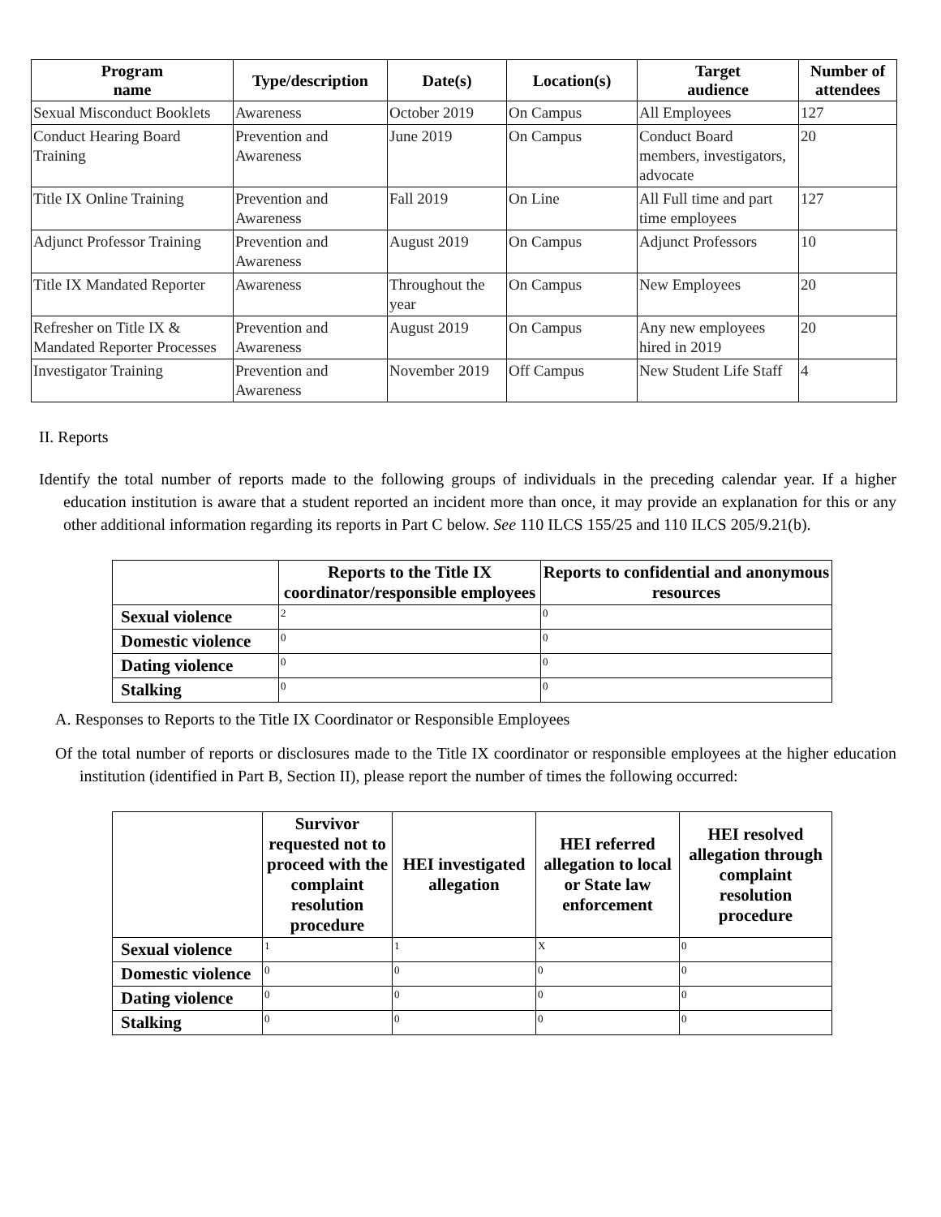| Program name | Type/description | Date(s) | Location(s) | Target audience | Number of attendees |
| --- | --- | --- | --- | --- | --- |
| Sexual Misconduct Booklets | Awareness | October 2019 | On Campus | All Employees | 127 |
| Conduct Hearing Board Training | Prevention and Awareness | June 2019 | On Campus | Conduct Board members, investigators, advocate | 20 |
| Title IX Online Training | Prevention and Awareness | Fall 2019 | On Line | All Full time and part time employees | 127 |
| Adjunct Professor Training | Prevention and Awareness | August 2019 | On Campus | Adjunct Professors | 10 |
| Title IX Mandated Reporter | Awareness | Throughout the year | On Campus | New Employees | 20 |
| Refresher on Title IX & Mandated Reporter Processes | Prevention and Awareness | August 2019 | On Campus | Any new employees hired in 2019 | 20 |
| Investigator Training | Prevention and Awareness | November 2019 | Off Campus | New Student Life Staff | 4 |
II. Reports
Identify the total number of reports made to the following groups of individuals in the preceding calendar year. If a higher education institution is aware that a student reported an incident more than once, it may provide an explanation for this or any other additional information regarding its reports in Part C below. See 110 ILCS 155/25 and 110 ILCS 205/9.21(b).
| | Reports to the Title IX coordinator/responsible employees | Reports to confidential and anonymous resources |
| --- | --- | --- |
| Sexual violence | 2 | 0 |
| Domestic violence | 0 | 0 |
| Dating violence | 0 | 0 |
| Stalking | 0 | 0 |
A. Responses to Reports to the Title IX Coordinator or Responsible Employees
Of the total number of reports or disclosures made to the Title IX coordinator or responsible employees at the higher education institution (identified in Part B, Section II), please report the number of times the following occurred:
| | Survivor requested not to proceed with the complaint resolution procedure | HEI investigated allegation | HEI referred allegation to local or State law enforcement | HEI resolved allegation through complaint resolution procedure |
| --- | --- | --- | --- | --- |
| Sexual violence | 1 | 1 | X | 0 |
| Domestic violence | 0 | 0 | 0 | 0 |
| Dating violence | 0 | 0 | 0 | 0 |
| Stalking | 0 | 0 | 0 | 0 |